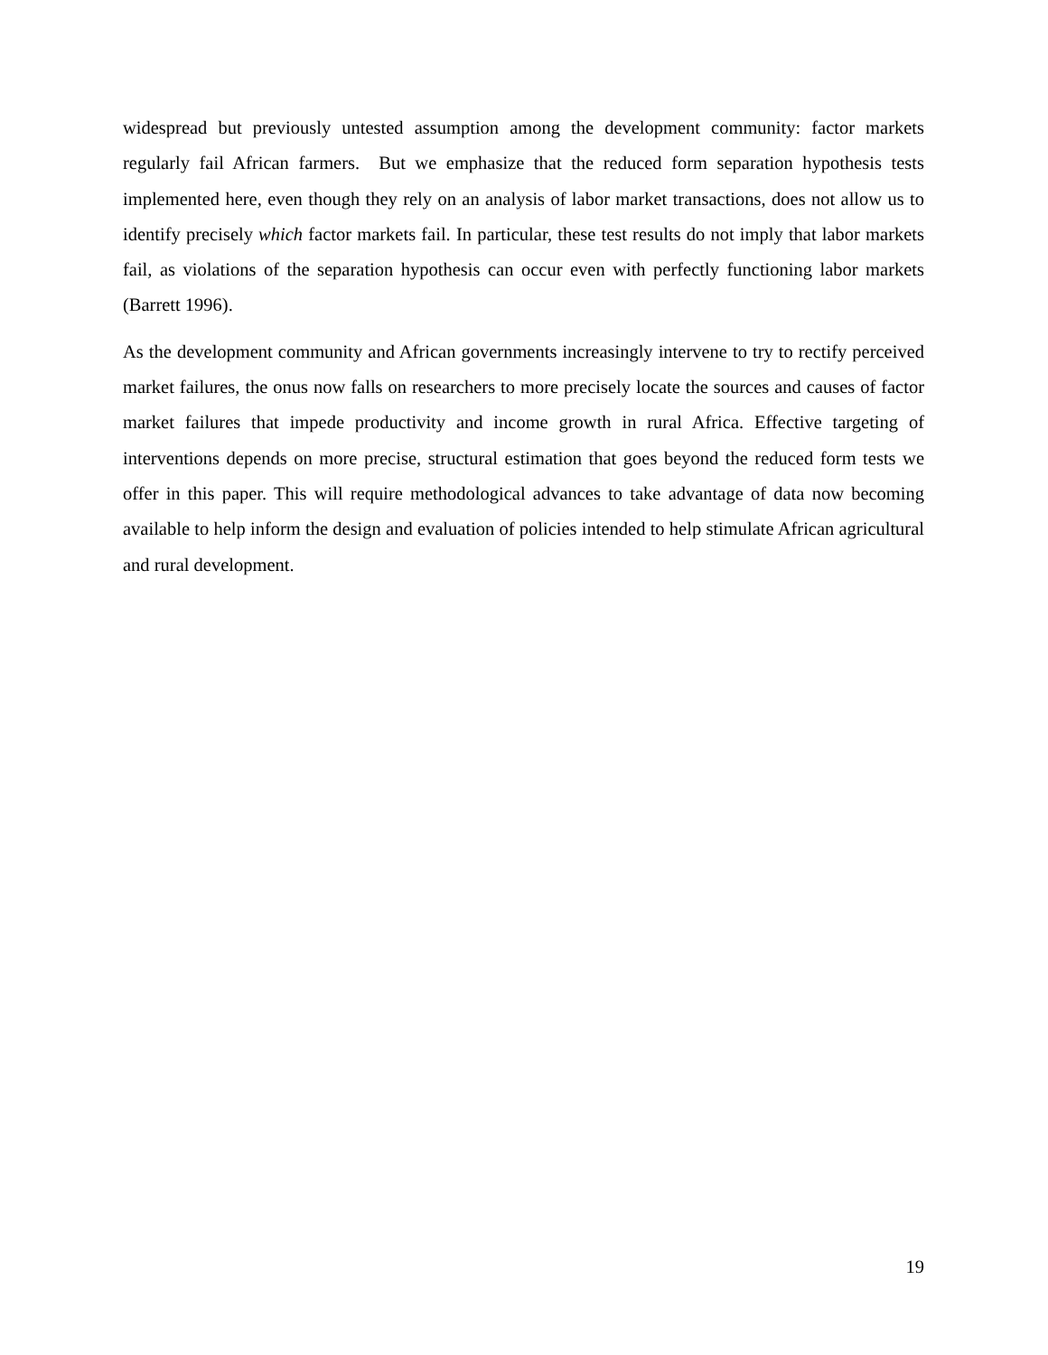widespread but previously untested assumption among the development community: factor markets regularly fail African farmers. But we emphasize that the reduced form separation hypothesis tests implemented here, even though they rely on an analysis of labor market transactions, does not allow us to identify precisely which factor markets fail. In particular, these test results do not imply that labor markets fail, as violations of the separation hypothesis can occur even with perfectly functioning labor markets (Barrett 1996).
As the development community and African governments increasingly intervene to try to rectify perceived market failures, the onus now falls on researchers to more precisely locate the sources and causes of factor market failures that impede productivity and income growth in rural Africa. Effective targeting of interventions depends on more precise, structural estimation that goes beyond the reduced form tests we offer in this paper. This will require methodological advances to take advantage of data now becoming available to help inform the design and evaluation of policies intended to help stimulate African agricultural and rural development.
19